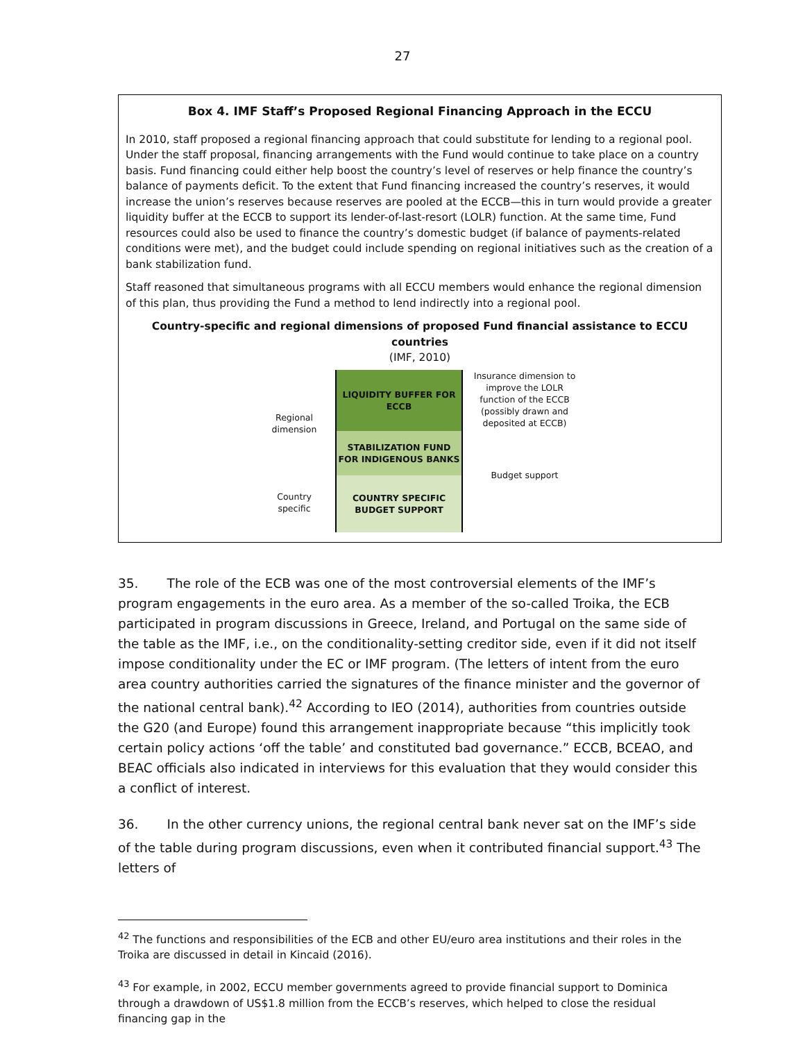27
Box 4. IMF Staff’s Proposed Regional Financing Approach in the ECCU
In 2010, staff proposed a regional financing approach that could substitute for lending to a regional pool. Under the staff proposal, financing arrangements with the Fund would continue to take place on a country basis. Fund financing could either help boost the country’s level of reserves or help finance the country’s balance of payments deficit. To the extent that Fund financing increased the country’s reserves, it would increase the union’s reserves because reserves are pooled at the ECCB—this in turn would provide a greater liquidity buffer at the ECCB to support its lender-of-last-resort (LOLR) function. At the same time, Fund resources could also be used to finance the country’s domestic budget (if balance of payments-related conditions were met), and the budget could include spending on regional initiatives such as the creation of a bank stabilization fund.
Staff reasoned that simultaneous programs with all ECCU members would enhance the regional dimension of this plan, thus providing the Fund a method to lend indirectly into a regional pool.
Country-specific and regional dimensions of proposed Fund financial assistance to ECCU countries
(IMF, 2010)
Regional dimension
Country specific
LIQUIDITY BUFFER FOR
ECCB
STABILIZATION FUND
FOR INDIGENOUS BANKS
COUNTRY SPECIFIC
BUDGET SUPPORT
Insurance dimension to improve the LOLR function of the ECCB (possibly drawn and deposited at ECCB)
Budget support
35. The role of the ECB was one of the most controversial elements of the IMF’s program engagements in the euro area. As a member of the so-called Troika, the ECB participated in program discussions in Greece, Ireland, and Portugal on the same side of the table as the IMF, i.e., on the conditionality-setting creditor side, even if it did not itself impose conditionality under the EC or IMF program. (The letters of intent from the euro area country authorities carried the signatures of the finance minister and the governor of the national central bank).<sup>42</sup> According to IEO (2014), authorities from countries outside the G20 (and Europe) found this arrangement inappropriate because “this implicitly took certain policy actions ‘off the table’ and constituted bad governance.” ECCB, BCEAO, and BEAC officials also indicated in interviews for this evaluation that they would consider this a conflict of interest.
36. In the other currency unions, the regional central bank never sat on the IMF’s side of the table during program discussions, even when it contributed financial support.<sup>43</sup> The letters of
<sup>42</sup> The functions and responsibilities of the ECB and other EU/euro area institutions and their roles in the Troika are discussed in detail in Kincaid (2016).
<sup>43</sup> For example, in 2002, ECCU member governments agreed to provide financial support to Dominica through a drawdown of US$1.8 million from the ECCB’s reserves, which helped to close the residual financing gap in the